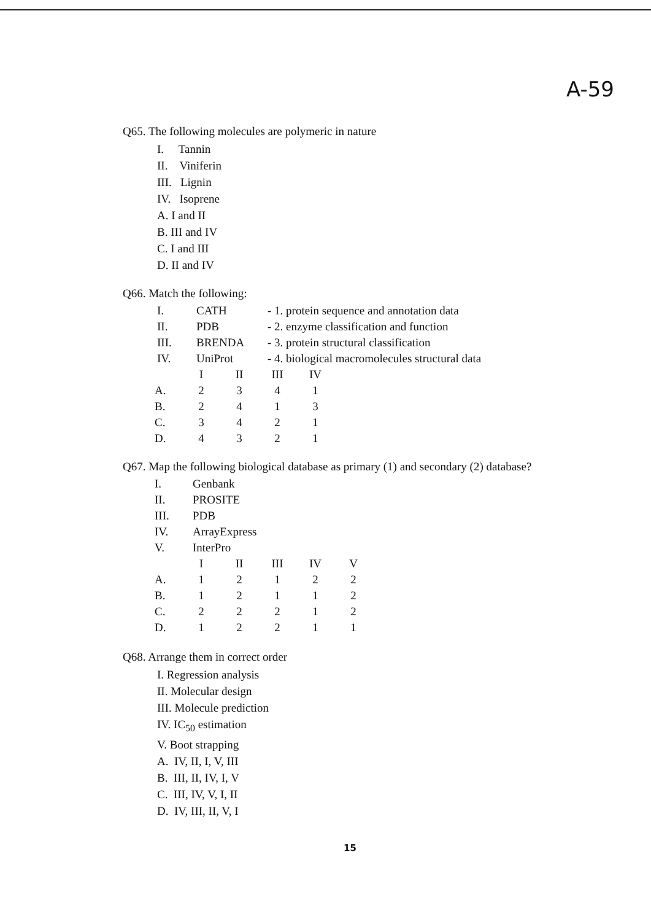A-59
Q65. The following molecules are polymeric in nature
I. Tannin
II. Viniferin
III. Lignin
IV. Isoprene
A. I and II
B. III and IV
C. I and III
D. II and IV
Q66. Match the following:
| I. | CATH | - 1. protein sequence and annotation data |
| II. | PDB | - 2. enzyme classification and function |
| III. | BRENDA | - 3. protein structural classification |
| IV. | UniProt | - 4. biological macromolecules structural data |
| | I | II | III | IV |
| --- | --- | --- | --- | --- |
| A. | 2 | 3 | 4 | 1 |
| B. | 2 | 4 | 1 | 3 |
| C. | 3 | 4 | 2 | 1 |
| D. | 4 | 3 | 2 | 1 |
Q67. Map the following biological database as primary (1) and secondary (2) database?
| I. | Genbank |
| II. | PROSITE |
| III. | PDB |
| IV. | ArrayExpress |
| V. | InterPro |
| | I | II | III | IV | V |
| --- | --- | --- | --- | --- | --- |
| A. | 1 | 2 | 1 | 2 | 2 |
| B. | 1 | 2 | 1 | 1 | 2 |
| C. | 2 | 2 | 2 | 1 | 2 |
| D. | 1 | 2 | 2 | 1 | 1 |
Q68. Arrange them in correct order
I. Regression analysis
II. Molecular design
III. Molecule prediction
IV. IC<sub>50</sub> estimation
V. Boot strapping
A. IV, II, I, V, III
B. III, II, IV, I, V
C. III, IV, V, I, II
D. IV, III, II, V, I
15